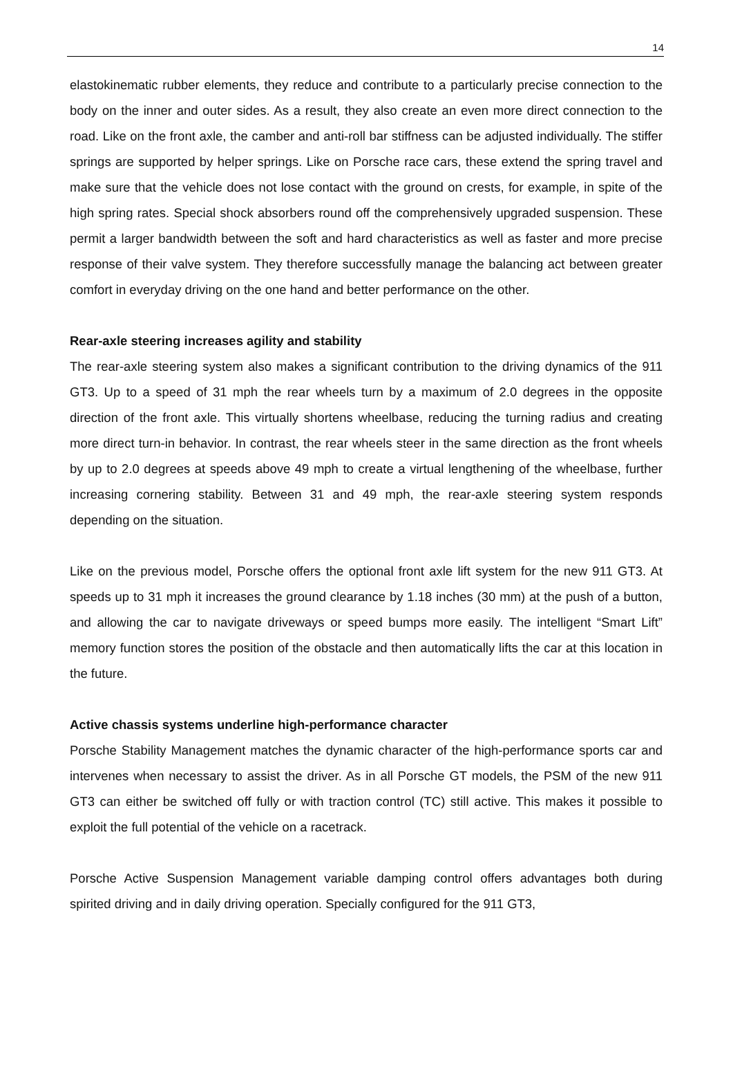14
elastokinematic rubber elements, they reduce and contribute to a particularly precise connection to the body on the inner and outer sides. As a result, they also create an even more direct connection to the road. Like on the front axle, the camber and anti-roll bar stiffness can be adjusted individually. The stiffer springs are supported by helper springs. Like on Porsche race cars, these extend the spring travel and make sure that the vehicle does not lose contact with the ground on crests, for example, in spite of the high spring rates. Special shock absorbers round off the comprehensively upgraded suspension. These permit a larger bandwidth between the soft and hard characteristics as well as faster and more precise response of their valve system. They therefore successfully manage the balancing act between greater comfort in everyday driving on the one hand and better performance on the other.
Rear-axle steering increases agility and stability
The rear-axle steering system also makes a significant contribution to the driving dynamics of the 911 GT3. Up to a speed of 31 mph the rear wheels turn by a maximum of 2.0 degrees in the opposite direction of the front axle. This virtually shortens wheelbase, reducing the turning radius and creating more direct turn-in behavior. In contrast, the rear wheels steer in the same direction as the front wheels by up to 2.0 degrees at speeds above 49 mph to create a virtual lengthening of the wheelbase, further increasing cornering stability. Between 31 and 49 mph, the rear-axle steering system responds depending on the situation.
Like on the previous model, Porsche offers the optional front axle lift system for the new 911 GT3. At speeds up to 31 mph it increases the ground clearance by 1.18 inches (30 mm) at the push of a button, and allowing the car to navigate driveways or speed bumps more easily. The intelligent “Smart Lift” memory function stores the position of the obstacle and then automatically lifts the car at this location in the future.
Active chassis systems underline high-performance character
Porsche Stability Management matches the dynamic character of the high-performance sports car and intervenes when necessary to assist the driver. As in all Porsche GT models, the PSM of the new 911 GT3 can either be switched off fully or with traction control (TC) still active. This makes it possible to exploit the full potential of the vehicle on a racetrack.
Porsche Active Suspension Management variable damping control offers advantages both during spirited driving and in daily driving operation. Specially configured for the 911 GT3,